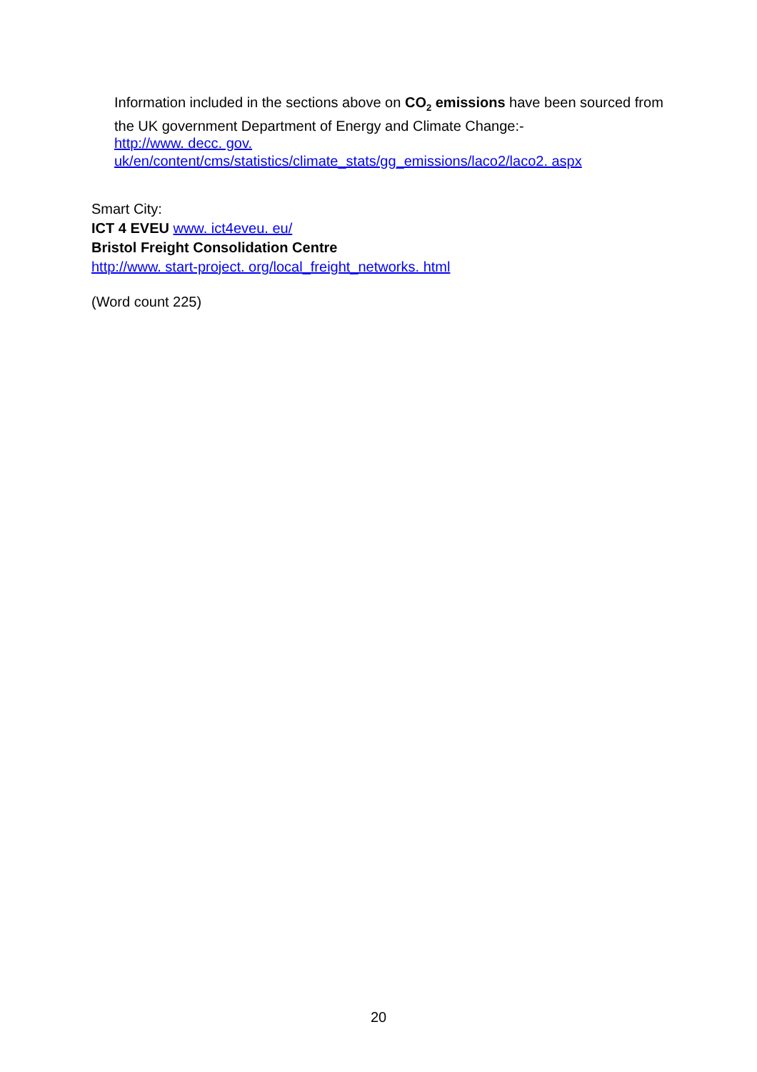Information included in the sections above on CO<sub>2</sub> emissions have been sourced from the UK government Department of Energy and Climate Change:-
http://www. decc. gov.
uk/en/content/cms/statistics/climate_stats/gg_emissions/laco2/laco2. aspx
Smart City:
ICT 4 EVEU www. ict4eveu. eu/
Bristol Freight Consolidation Centre
http://www. start-project. org/local_freight_networks. html
(Word count 225)
20